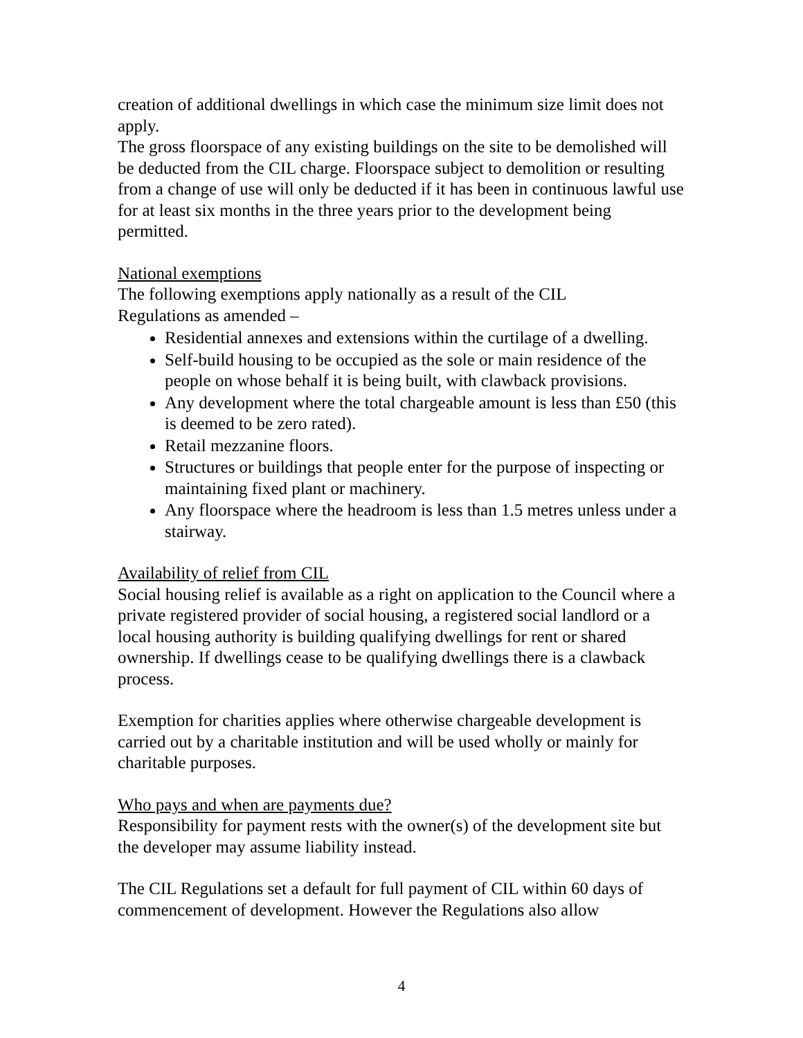creation of additional dwellings in which case the minimum size limit does not apply.
The gross floorspace of any existing buildings on the site to be demolished will be deducted from the CIL charge. Floorspace subject to demolition or resulting from a change of use will only be deducted if it has been in continuous lawful use for at least six months in the three years prior to the development being permitted.
National exemptions
The following exemptions apply nationally as a result of the CIL
Regulations as amended –
Residential annexes and extensions within the curtilage of a dwelling.
Self-build housing to be occupied as the sole or main residence of the people on whose behalf it is being built, with clawback provisions.
Any development where the total chargeable amount is less than £50 (this is deemed to be zero rated).
Retail mezzanine floors.
Structures or buildings that people enter for the purpose of inspecting or maintaining fixed plant or machinery.
Any floorspace where the headroom is less than 1.5 metres unless under a stairway.
Availability of relief from CIL
Social housing relief is available as a right on application to the Council where a private registered provider of social housing, a registered social landlord or a local housing authority is building qualifying dwellings for rent or shared ownership. If dwellings cease to be qualifying dwellings there is a clawback process.
Exemption for charities applies where otherwise chargeable development is carried out by a charitable institution and will be used wholly or mainly for charitable purposes.
Who pays and when are payments due?
Responsibility for payment rests with the owner(s) of the development site but the developer may assume liability instead.
The CIL Regulations set a default for full payment of CIL within 60 days of commencement of development. However the Regulations also allow
4